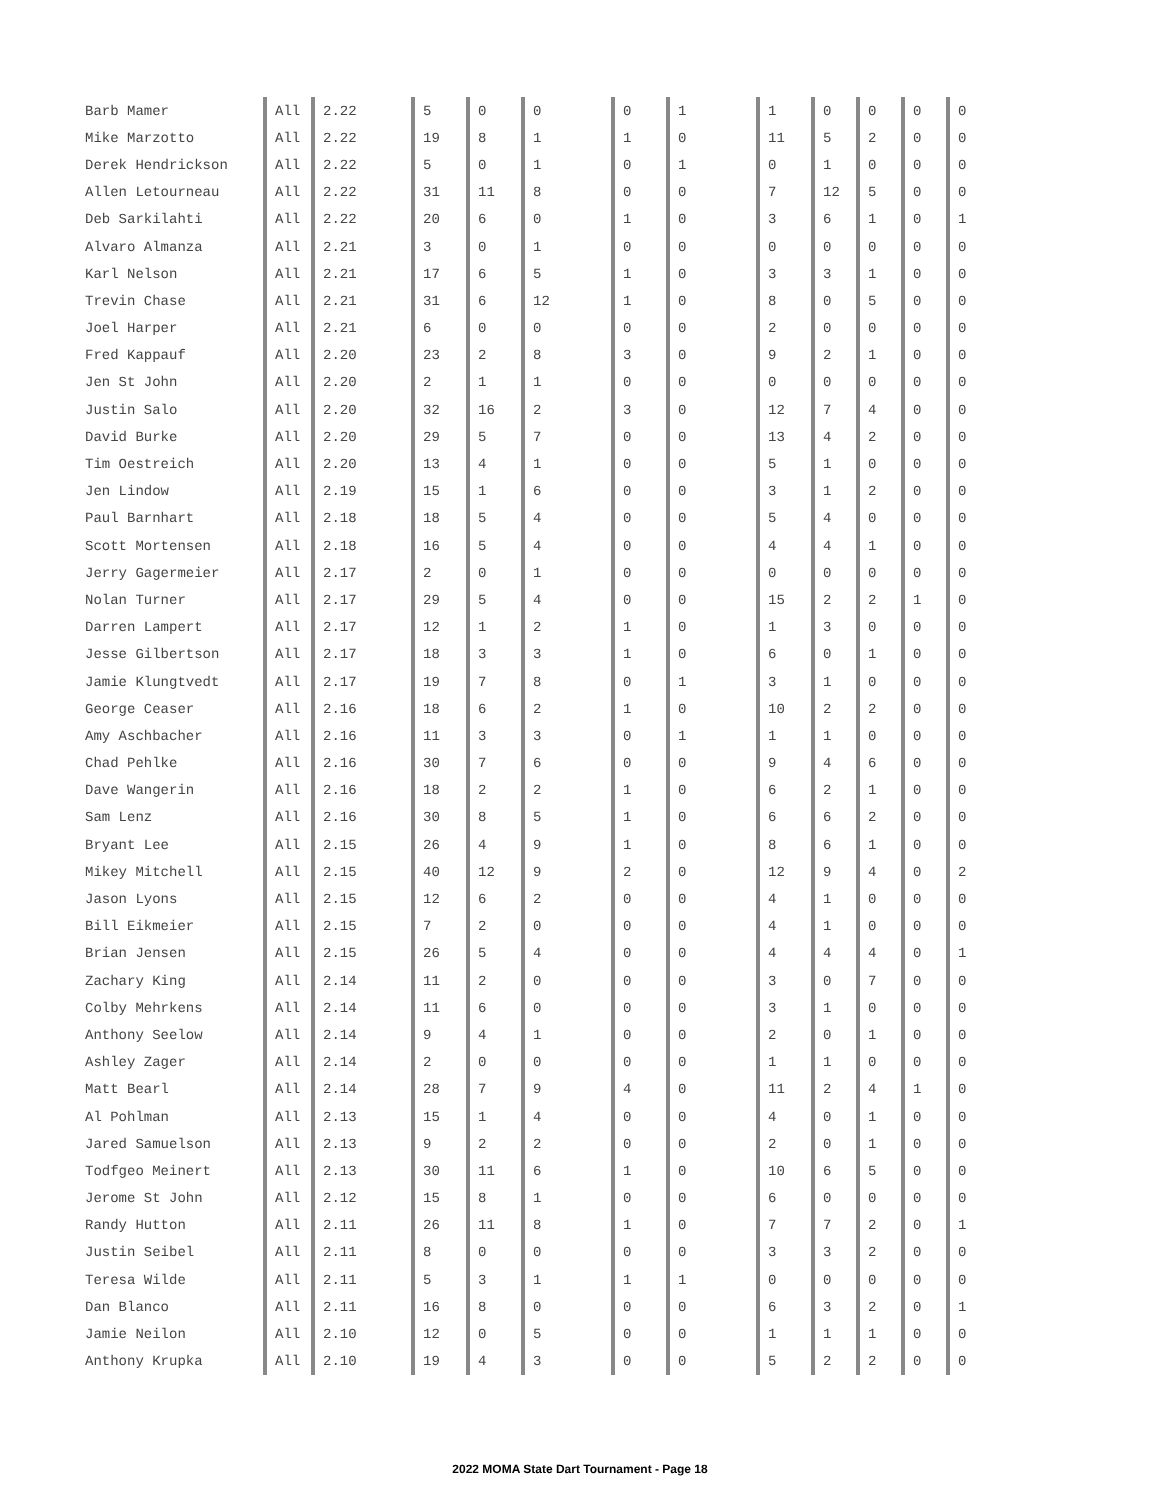| Barb Mamer | All | 2.22 | 5 | 0 | 0 | 0 | 1 | 1 | 0 | 0 | 0 | 0 |
| Mike Marzotto | All | 2.22 | 19 | 8 | 1 | 1 | 0 | 11 | 5 | 2 | 0 | 0 |
| Derek Hendrickson | All | 2.22 | 5 | 0 | 1 | 0 | 1 | 0 | 1 | 0 | 0 | 0 |
| Allen Letourneau | All | 2.22 | 31 | 11 | 8 | 0 | 0 | 7 | 12 | 5 | 0 | 0 |
| Deb Sarkilahti | All | 2.22 | 20 | 6 | 0 | 1 | 0 | 3 | 6 | 1 | 0 | 1 |
| Alvaro Almanza | All | 2.21 | 3 | 0 | 1 | 0 | 0 | 0 | 0 | 0 | 0 | 0 |
| Karl Nelson | All | 2.21 | 17 | 6 | 5 | 1 | 0 | 3 | 3 | 1 | 0 | 0 |
| Trevin Chase | All | 2.21 | 31 | 6 | 12 | 1 | 0 | 8 | 0 | 5 | 0 | 0 |
| Joel Harper | All | 2.21 | 6 | 0 | 0 | 0 | 0 | 2 | 0 | 0 | 0 | 0 |
| Fred Kappauf | All | 2.20 | 23 | 2 | 8 | 3 | 0 | 9 | 2 | 1 | 0 | 0 |
| Jen St John | All | 2.20 | 2 | 1 | 1 | 0 | 0 | 0 | 0 | 0 | 0 | 0 |
| Justin Salo | All | 2.20 | 32 | 16 | 2 | 3 | 0 | 12 | 7 | 4 | 0 | 0 |
| David Burke | All | 2.20 | 29 | 5 | 7 | 0 | 0 | 13 | 4 | 2 | 0 | 0 |
| Tim Oestreich | All | 2.20 | 13 | 4 | 1 | 0 | 0 | 5 | 1 | 0 | 0 | 0 |
| Jen Lindow | All | 2.19 | 15 | 1 | 6 | 0 | 0 | 3 | 1 | 2 | 0 | 0 |
| Paul Barnhart | All | 2.18 | 18 | 5 | 4 | 0 | 0 | 5 | 4 | 0 | 0 | 0 |
| Scott Mortensen | All | 2.18 | 16 | 5 | 4 | 0 | 0 | 4 | 4 | 1 | 0 | 0 |
| Jerry Gagermeier | All | 2.17 | 2 | 0 | 1 | 0 | 0 | 0 | 0 | 0 | 0 | 0 |
| Nolan Turner | All | 2.17 | 29 | 5 | 4 | 0 | 0 | 15 | 2 | 2 | 1 | 0 |
| Darren Lampert | All | 2.17 | 12 | 1 | 2 | 1 | 0 | 1 | 3 | 0 | 0 | 0 |
| Jesse Gilbertson | All | 2.17 | 18 | 3 | 3 | 1 | 0 | 6 | 0 | 1 | 0 | 0 |
| Jamie Klungtvedt | All | 2.17 | 19 | 7 | 8 | 0 | 1 | 3 | 1 | 0 | 0 | 0 |
| George Ceaser | All | 2.16 | 18 | 6 | 2 | 1 | 0 | 10 | 2 | 2 | 0 | 0 |
| Amy Aschbacher | All | 2.16 | 11 | 3 | 3 | 0 | 1 | 1 | 1 | 0 | 0 | 0 |
| Chad Pehlke | All | 2.16 | 30 | 7 | 6 | 0 | 0 | 9 | 4 | 6 | 0 | 0 |
| Dave Wangerin | All | 2.16 | 18 | 2 | 2 | 1 | 0 | 6 | 2 | 1 | 0 | 0 |
| Sam Lenz | All | 2.16 | 30 | 8 | 5 | 1 | 0 | 6 | 6 | 2 | 0 | 0 |
| Bryant Lee | All | 2.15 | 26 | 4 | 9 | 1 | 0 | 8 | 6 | 1 | 0 | 0 |
| Mikey Mitchell | All | 2.15 | 40 | 12 | 9 | 2 | 0 | 12 | 9 | 4 | 0 | 2 |
| Jason Lyons | All | 2.15 | 12 | 6 | 2 | 0 | 0 | 4 | 1 | 0 | 0 | 0 |
| Bill Eikmeier | All | 2.15 | 7 | 2 | 0 | 0 | 0 | 4 | 1 | 0 | 0 | 0 |
| Brian Jensen | All | 2.15 | 26 | 5 | 4 | 0 | 0 | 4 | 4 | 4 | 0 | 1 |
| Zachary King | All | 2.14 | 11 | 2 | 0 | 0 | 0 | 3 | 0 | 7 | 0 | 0 |
| Colby Mehrkens | All | 2.14 | 11 | 6 | 0 | 0 | 0 | 3 | 1 | 0 | 0 | 0 |
| Anthony Seelow | All | 2.14 | 9 | 4 | 1 | 0 | 0 | 2 | 0 | 1 | 0 | 0 |
| Ashley Zager | All | 2.14 | 2 | 0 | 0 | 0 | 0 | 1 | 1 | 0 | 0 | 0 |
| Matt Bearl | All | 2.14 | 28 | 7 | 9 | 4 | 0 | 11 | 2 | 4 | 1 | 0 |
| Al Pohlman | All | 2.13 | 15 | 1 | 4 | 0 | 0 | 4 | 0 | 1 | 0 | 0 |
| Jared Samuelson | All | 2.13 | 9 | 2 | 2 | 0 | 0 | 2 | 0 | 1 | 0 | 0 |
| Todfgeo Meinert | All | 2.13 | 30 | 11 | 6 | 1 | 0 | 10 | 6 | 5 | 0 | 0 |
| Jerome St John | All | 2.12 | 15 | 8 | 1 | 0 | 0 | 6 | 0 | 0 | 0 | 0 |
| Randy Hutton | All | 2.11 | 26 | 11 | 8 | 1 | 0 | 7 | 7 | 2 | 0 | 1 |
| Justin Seibel | All | 2.11 | 8 | 0 | 0 | 0 | 0 | 3 | 3 | 2 | 0 | 0 |
| Teresa Wilde | All | 2.11 | 5 | 3 | 1 | 1 | 1 | 0 | 0 | 0 | 0 | 0 |
| Dan Blanco | All | 2.11 | 16 | 8 | 0 | 0 | 0 | 6 | 3 | 2 | 0 | 1 |
| Jamie Neilon | All | 2.10 | 12 | 0 | 5 | 0 | 0 | 1 | 1 | 1 | 0 | 0 |
| Anthony Krupka | All | 2.10 | 19 | 4 | 3 | 0 | 0 | 5 | 2 | 2 | 0 | 0 |
2022 MOMA State Dart Tournament - Page 18